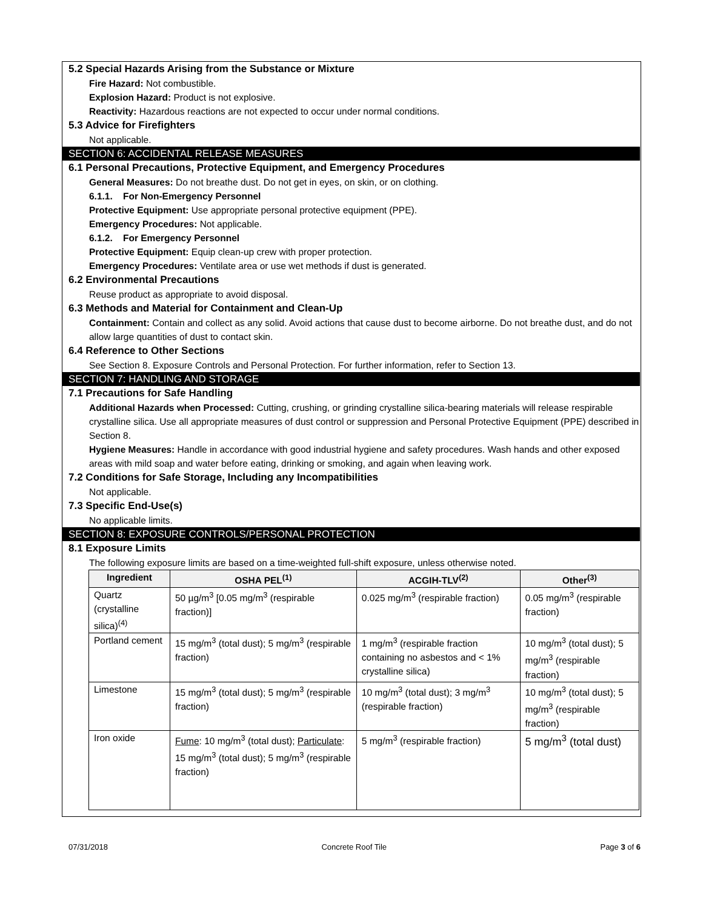5.2 Special Hazards Arising from the Substance or Mixture
Fire Hazard: Not combustible.
Explosion Hazard: Product is not explosive.
Reactivity: Hazardous reactions are not expected to occur under normal conditions.
5.3 Advice for Firefighters
Not applicable.
SECTION 6: ACCIDENTAL RELEASE MEASURES
6.1 Personal Precautions, Protective Equipment, and Emergency Procedures
General Measures: Do not breathe dust. Do not get in eyes, on skin, or on clothing.
6.1.1. For Non-Emergency Personnel
Protective Equipment: Use appropriate personal protective equipment (PPE).
Emergency Procedures: Not applicable.
6.1.2. For Emergency Personnel
Protective Equipment: Equip clean-up crew with proper protection.
Emergency Procedures: Ventilate area or use wet methods if dust is generated.
6.2 Environmental Precautions
Reuse product as appropriate to avoid disposal.
6.3 Methods and Material for Containment and Clean-Up
Containment: Contain and collect as any solid. Avoid actions that cause dust to become airborne. Do not breathe dust, and do not allow large quantities of dust to contact skin.
6.4 Reference to Other Sections
See Section 8. Exposure Controls and Personal Protection. For further information, refer to Section 13.
SECTION 7: HANDLING AND STORAGE
7.1 Precautions for Safe Handling
Additional Hazards when Processed: Cutting, crushing, or grinding crystalline silica-bearing materials will release respirable crystalline silica. Use all appropriate measures of dust control or suppression and Personal Protective Equipment (PPE) described in Section 8.
Hygiene Measures: Handle in accordance with good industrial hygiene and safety procedures. Wash hands and other exposed areas with mild soap and water before eating, drinking or smoking, and again when leaving work.
7.2 Conditions for Safe Storage, Including any Incompatibilities
Not applicable.
7.3 Specific End-Use(s)
No applicable limits.
SECTION 8: EXPOSURE CONTROLS/PERSONAL PROTECTION
8.1 Exposure Limits
The following exposure limits are based on a time-weighted full-shift exposure, unless otherwise noted.
| Ingredient | OSHA PEL<sup>(1)</sup> | ACGIH-TLV<sup>(2)</sup> | Other<sup>(3)</sup> |
| --- | --- | --- | --- |
| Quartz (crystalline silica)<sup>(4)</sup> | 50 µg/m<sup>3</sup> [0.05 mg/m<sup>3</sup> (respirable fraction)] | 0.025 mg/m<sup>3</sup> (respirable fraction) | 0.05 mg/m<sup>3</sup> (respirable fraction) |
| Portland cement | 15 mg/m<sup>3</sup> (total dust); 5 mg/m<sup>3</sup> (respirable fraction) | 1 mg/m<sup>3</sup> (respirable fraction containing no asbestos and < 1% crystalline silica) | 10 mg/m<sup>3</sup> (total dust); 5 mg/m<sup>3</sup> (respirable fraction) |
| Limestone | 15 mg/m<sup>3</sup> (total dust); 5 mg/m<sup>3</sup> (respirable fraction) | 10 mg/m<sup>3</sup> (total dust); 3 mg/m<sup>3</sup> (respirable fraction) | 10 mg/m<sup>3</sup> (total dust); 5 mg/m<sup>3</sup> (respirable fraction) |
| Iron oxide | Fume : 10 mg/m<sup>3</sup> (total dust); Particulate : 15 mg/m<sup>3</sup> (total dust); 5 mg/m<sup>3</sup> (respirable fraction) | 5 mg/m<sup>3</sup> (respirable fraction) | 5 mg/m<sup>3</sup> (total dust) |
07/31/2018 Concrete Roof Tile Page 3 of 6